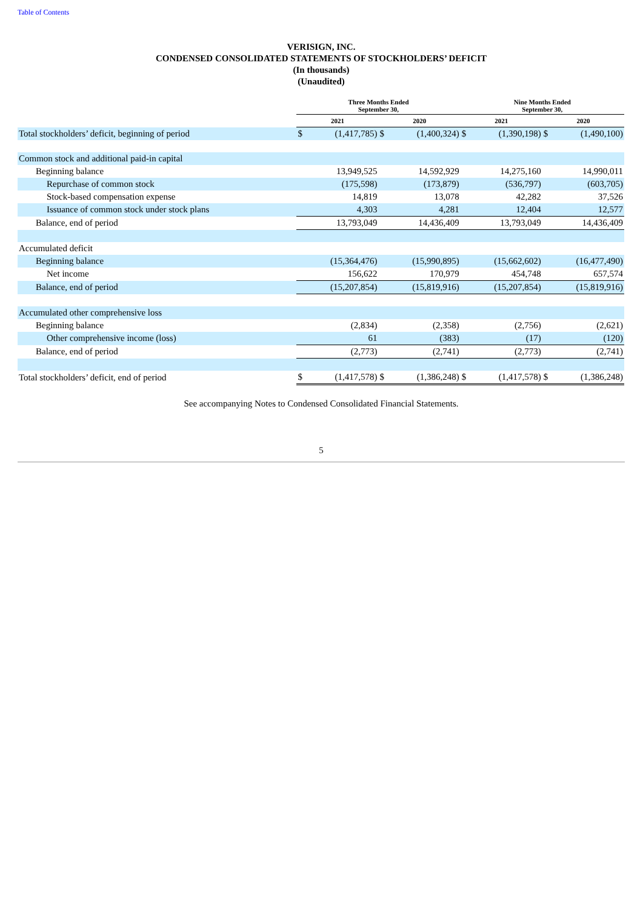Table of Contents
VERISIGN, INC.
CONDENSED CONSOLIDATED STATEMENTS OF STOCKHOLDERS’ DEFICIT
(In thousands)
(Unaudited)
| | Three Months Ended September 30, | | | | Nine Months Ended September 30, | | | |
| --- | --- | --- | --- | --- | --- | --- | --- | --- |
| | 2021 | | 2020 | | 2021 | | 2020 | |
| Total stockholders’ deficit, beginning of period | $ | (1,417,785) | $ | (1,400,324) | $ | (1,390,198) | $ | (1,490,100) |
| Common stock and additional paid-in capital | | | | | | | | |
| Beginning balance | | 13,949,525 | | 14,592,929 | | 14,275,160 | | 14,990,011 |
| Repurchase of common stock | | (175,598) | | (173,879) | | (536,797) | | (603,705) |
| Stock-based compensation expense | | 14,819 | | 13,078 | | 42,282 | | 37,526 |
| Issuance of common stock under stock plans | | 4,303 | | 4,281 | | 12,404 | | 12,577 |
| Balance, end of period | | 13,793,049 | | 14,436,409 | | 13,793,049 | | 14,436,409 |
| Accumulated deficit | | | | | | | | |
| Beginning balance | | (15,364,476) | | (15,990,895) | | (15,662,602) | | (16,477,490) |
| Net income | | 156,622 | | 170,979 | | 454,748 | | 657,574 |
| Balance, end of period | | (15,207,854) | | (15,819,916) | | (15,207,854) | | (15,819,916) |
| Accumulated other comprehensive loss | | | | | | | | |
| Beginning balance | | (2,834) | | (2,358) | | (2,756) | | (2,621) |
| Other comprehensive income (loss) | | 61 | | (383) | | (17) | | (120) |
| Balance, end of period | | (2,773) | | (2,741) | | (2,773) | | (2,741) |
| Total stockholders’ deficit, end of period | $ | (1,417,578) | $ | (1,386,248) | $ | (1,417,578) | $ | (1,386,248) |
See accompanying Notes to Condensed Consolidated Financial Statements.
5